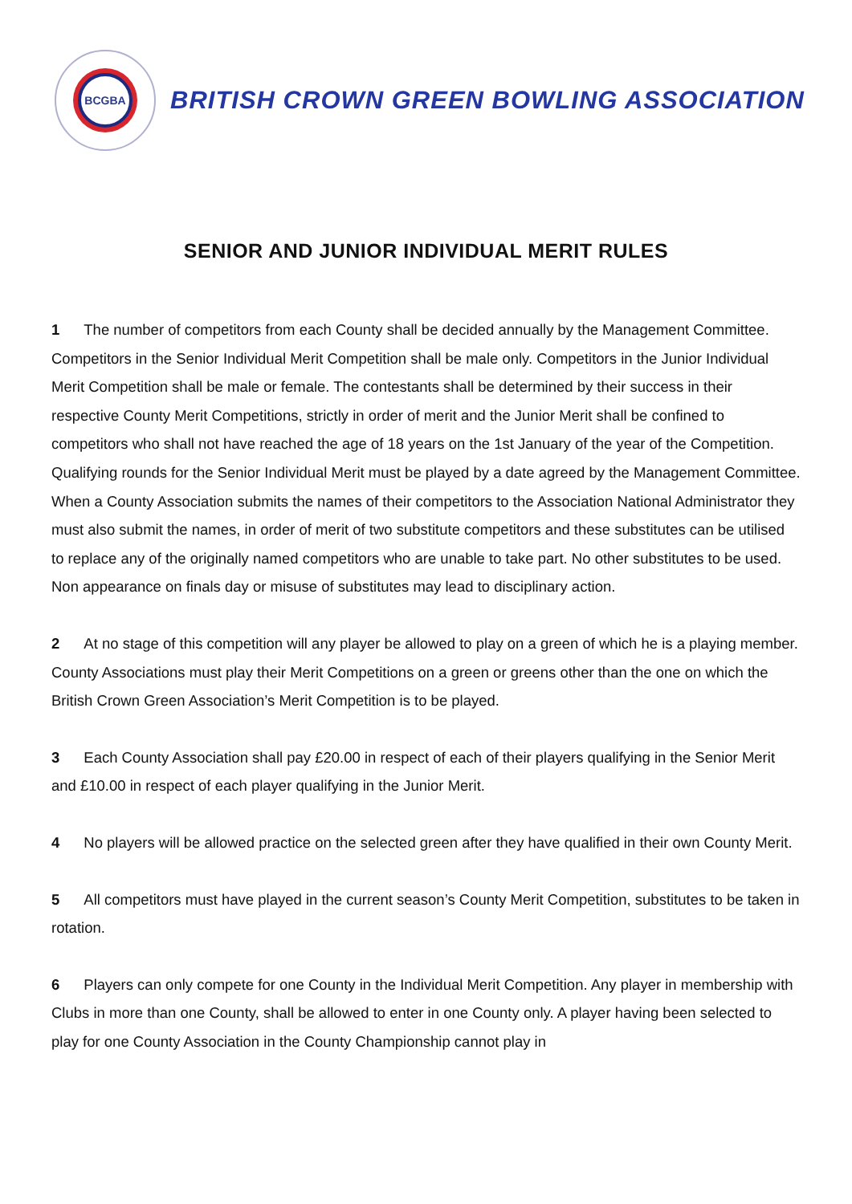BCGBA
BRITISH CROWN GREEN BOWLING ASSOCIATION
SENIOR AND JUNIOR INDIVIDUAL MERIT RULES
1 The number of competitors from each County shall be decided annually by the Management Committee. Competitors in the Senior Individual Merit Competition shall be male only. Competitors in the Junior Individual Merit Competition shall be male or female. The contestants shall be determined by their success in their respective County Merit Competitions, strictly in order of merit and the Junior Merit shall be confined to competitors who shall not have reached the age of 18 years on the 1st January of the year of the Competition. Qualifying rounds for the Senior Individual Merit must be played by a date agreed by the Management Committee. When a County Association submits the names of their competitors to the Association National Administrator they must also submit the names, in order of merit of two substitute competitors and these substitutes can be utilised to replace any of the originally named competitors who are unable to take part. No other substitutes to be used. Non appearance on finals day or misuse of substitutes may lead to disciplinary action.
2 At no stage of this competition will any player be allowed to play on a green of which he is a playing member. County Associations must play their Merit Competitions on a green or greens other than the one on which the British Crown Green Association’s Merit Competition is to be played.
3 Each County Association shall pay £20.00 in respect of each of their players qualifying in the Senior Merit and £10.00 in respect of each player qualifying in the Junior Merit.
4 No players will be allowed practice on the selected green after they have qualified in their own County Merit.
5 All competitors must have played in the current season’s County Merit Competition, substitutes to be taken in rotation.
6 Players can only compete for one County in the Individual Merit Competition. Any player in membership with Clubs in more than one County, shall be allowed to enter in one County only. A player having been selected to play for one County Association in the County Championship cannot play in